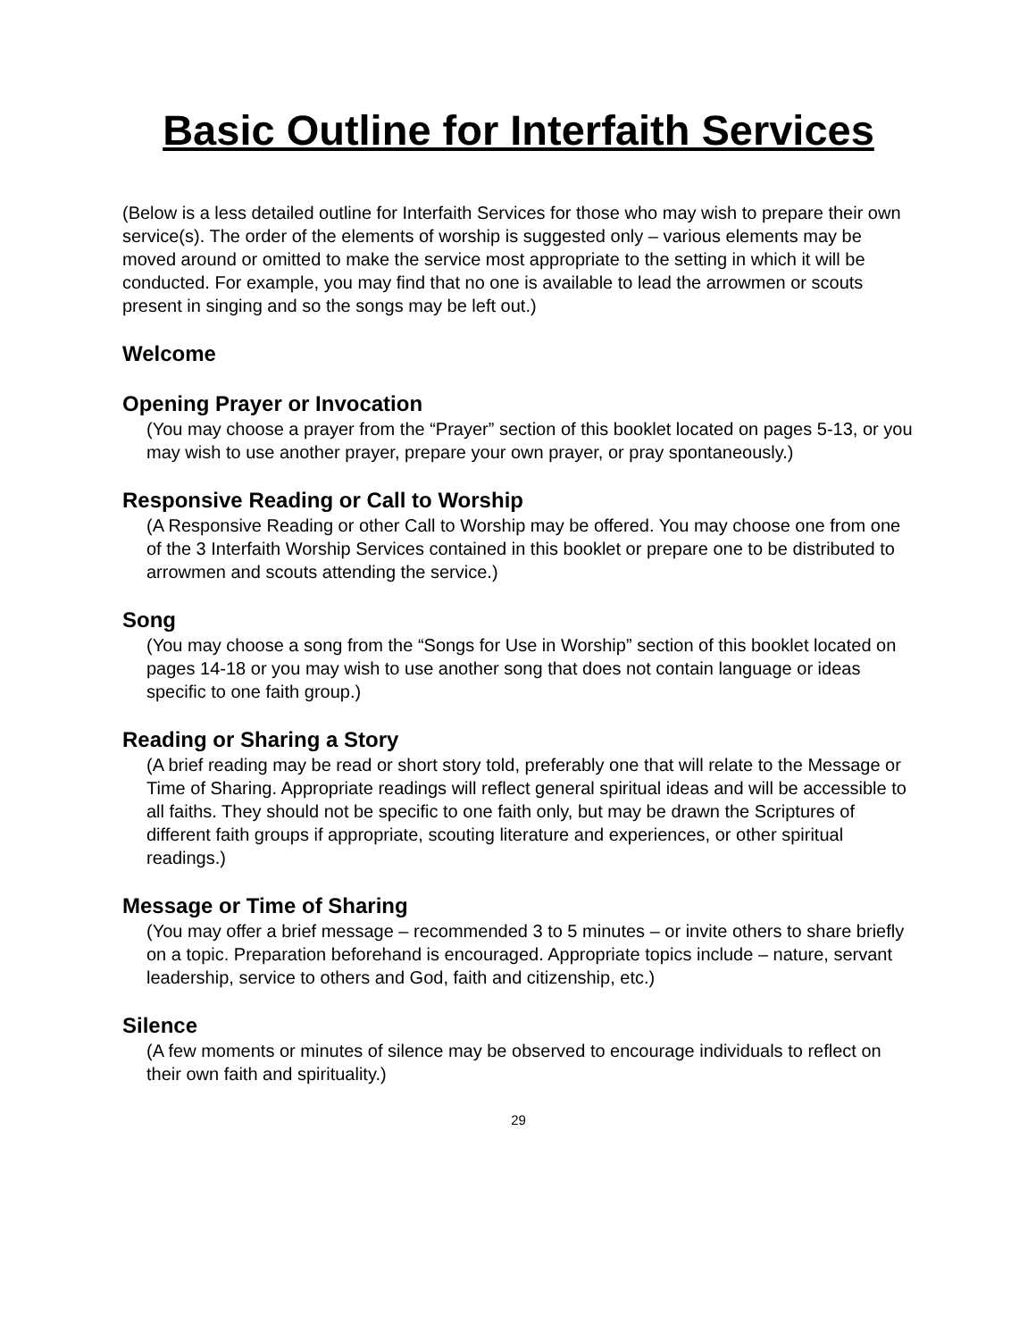Basic Outline for Interfaith Services
(Below is a less detailed outline for Interfaith Services for those who may wish to prepare their own service(s). The order of the elements of worship is suggested only – various elements may be moved around or omitted to make the service most appropriate to the setting in which it will be conducted. For example, you may find that no one is available to lead the arrowmen or scouts present in singing and so the songs may be left out.)
Welcome
Opening Prayer or Invocation
(You may choose a prayer from the “Prayer” section of this booklet located on pages 5-13, or you may wish to use another prayer, prepare your own prayer, or pray spontaneously.)
Responsive Reading or Call to Worship
(A Responsive Reading or other Call to Worship may be offered. You may choose one from one of the 3 Interfaith Worship Services contained in this booklet or prepare one to be distributed to arrowmen and scouts attending the service.)
Song
(You may choose a song from the “Songs for Use in Worship” section of this booklet located on pages 14-18 or you may wish to use another song that does not contain language or ideas specific to one faith group.)
Reading or Sharing a Story
(A brief reading may be read or short story told, preferably one that will relate to the Message or Time of Sharing. Appropriate readings will reflect general spiritual ideas and will be accessible to all faiths. They should not be specific to one faith only, but may be drawn the Scriptures of different faith groups if appropriate, scouting literature and experiences, or other spiritual readings.)
Message or Time of Sharing
(You may offer a brief message – recommended 3 to 5 minutes – or invite others to share briefly on a topic. Preparation beforehand is encouraged. Appropriate topics include – nature, servant leadership, service to others and God, faith and citizenship, etc.)
Silence
(A few moments or minutes of silence may be observed to encourage individuals to reflect on their own faith and spirituality.)
29